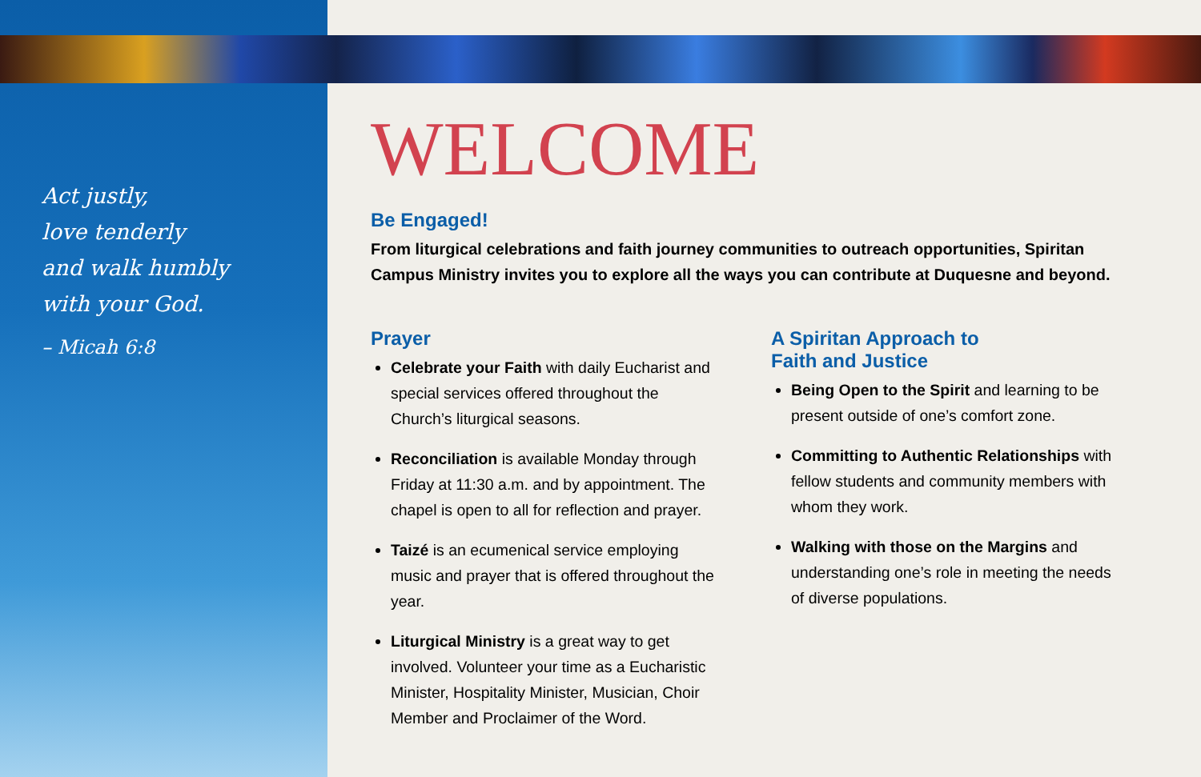Act justly,
love tenderly
and walk humbly
with your God.
– Micah 6:8
WELCOME
Be Engaged!
From liturgical celebrations and faith journey communities to outreach opportunities, Spiritan Campus Ministry invites you to explore all the ways you can contribute at Duquesne and beyond.
Prayer
Celebrate your Faith with daily Eucharist and special services offered throughout the Church’s liturgical seasons.
Reconciliation is available Monday through Friday at 11:30 a.m. and by appointment. The chapel is open to all for reflection and prayer.
Taizé is an ecumenical service employing music and prayer that is offered throughout the year.
Liturgical Ministry is a great way to get involved. Volunteer your time as a Eucharistic Minister, Hospitality Minister, Musician, Choir Member and Proclaimer of the Word.
A Spiritan Approach to
Faith and Justice
Being Open to the Spirit and learning to be present outside of one’s comfort zone.
Committing to Authentic Relationships with fellow students and community members with whom they work.
Walking with those on the Margins and understanding one’s role in meeting the needs of diverse populations.